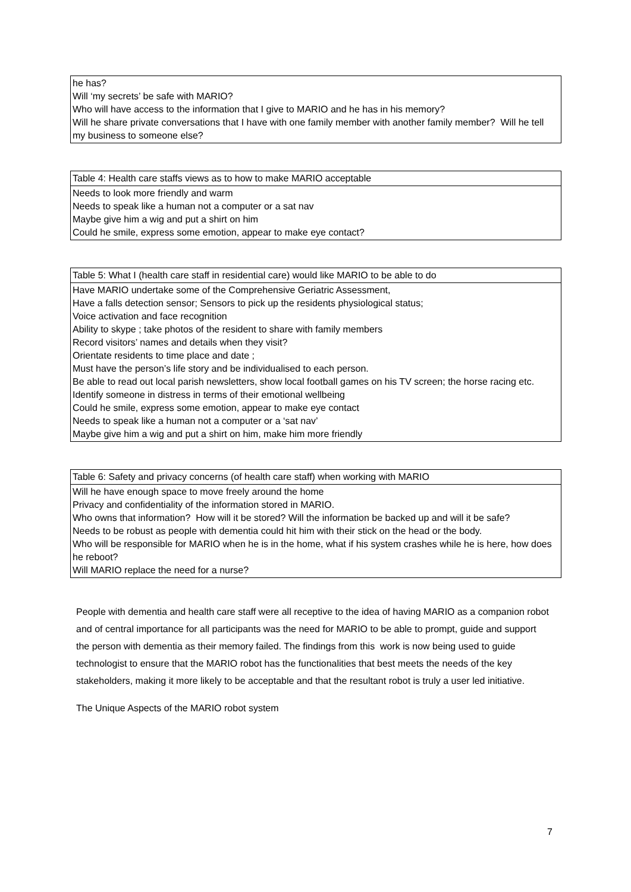| he has? Will ‘my secrets’ be safe with MARIO? Who will have access to the information that I give to MARIO and he has in his memory? Will he share private conversations that I have with one family member with another family member? Will he tell my business to someone else? |
| Table 4: Health care staffs views as to how to make MARIO acceptable |
| --- |
| Needs to look more friendly and warm Needs to speak like a human not a computer or a sat nav Maybe give him a wig and put a shirt on him Could he smile, express some emotion, appear to make eye contact? |
| Table 5: What I (health care staff in residential care) would like MARIO to be able to do |
| --- |
| Have MARIO undertake some of the Comprehensive Geriatric Assessment, Have a falls detection sensor; Sensors to pick up the residents physiological status; Voice activation and face recognition Ability to skype ; take photos of the resident to share with family members Record visitors’ names and details when they visit? Orientate residents to time place and date ; Must have the person’s life story and be individualised to each person. Be able to read out local parish newsletters, show local football games on his TV screen; the horse racing etc. Identify someone in distress in terms of their emotional wellbeing Could he smile, express some emotion, appear to make eye contact Needs to speak like a human not a computer or a ‘sat nav’ Maybe give him a wig and put a shirt on him, make him more friendly |
| Table 6: Safety and privacy concerns (of health care staff) when working with MARIO |
| --- |
| Will he have enough space to move freely around the home Privacy and confidentiality of the information stored in MARIO. Who owns that information? How will it be stored? Will the information be backed up and will it be safe? Needs to be robust as people with dementia could hit him with their stick on the head or the body. Who will be responsible for MARIO when he is in the home, what if his system crashes while he is here, how does he reboot? Will MARIO replace the need for a nurse? |
People with dementia and health care staff were all receptive to the idea of having MARIO as a companion robot and of central importance for all participants was the need for MARIO to be able to prompt, guide and support the person with dementia as their memory failed. The findings from this work is now being used to guide technologist to ensure that the MARIO robot has the functionalities that best meets the needs of the key stakeholders, making it more likely to be acceptable and that the resultant robot is truly a user led initiative.
The Unique Aspects of the MARIO robot system
7